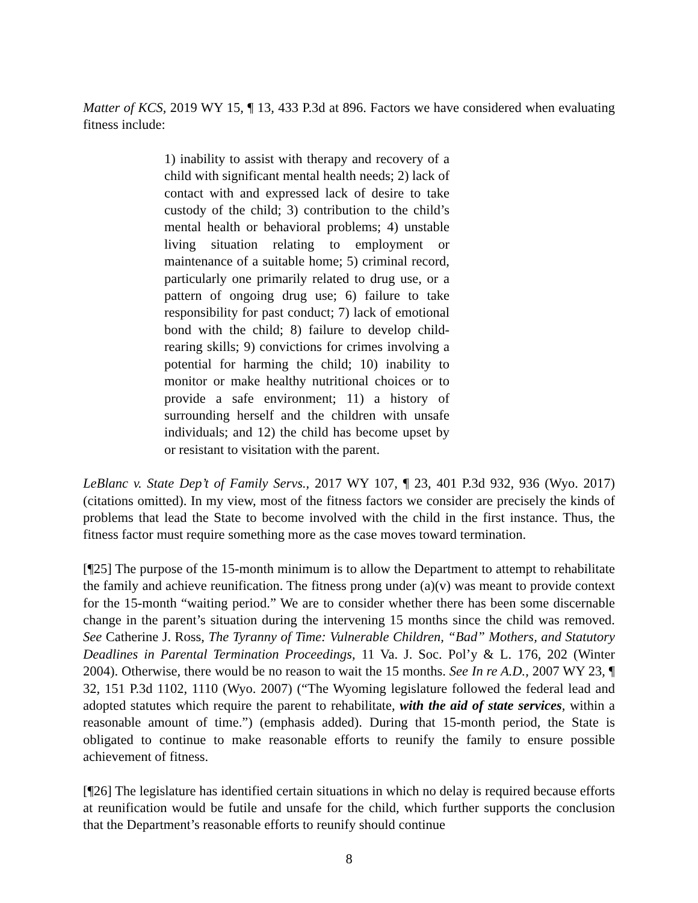Matter of KCS, 2019 WY 15, ¶ 13, 433 P.3d at 896. Factors we have considered when evaluating fitness include:
1) inability to assist with therapy and recovery of a child with significant mental health needs; 2) lack of contact with and expressed lack of desire to take custody of the child; 3) contribution to the child’s mental health or behavioral problems; 4) unstable living situation relating to employment or maintenance of a suitable home; 5) criminal record, particularly one primarily related to drug use, or a pattern of ongoing drug use; 6) failure to take responsibility for past conduct; 7) lack of emotional bond with the child; 8) failure to develop child-rearing skills; 9) convictions for crimes involving a potential for harming the child; 10) inability to monitor or make healthy nutritional choices or to provide a safe environment; 11) a history of surrounding herself and the children with unsafe individuals; and 12) the child has become upset by or resistant to visitation with the parent.
LeBlanc v. State Dep’t of Family Servs., 2017 WY 107, ¶ 23, 401 P.3d 932, 936 (Wyo. 2017) (citations omitted). In my view, most of the fitness factors we consider are precisely the kinds of problems that lead the State to become involved with the child in the first instance. Thus, the fitness factor must require something more as the case moves toward termination.
[¶25] The purpose of the 15-month minimum is to allow the Department to attempt to rehabilitate the family and achieve reunification. The fitness prong under (a)(v) was meant to provide context for the 15-month “waiting period.” We are to consider whether there has been some discernable change in the parent’s situation during the intervening 15 months since the child was removed. See Catherine J. Ross, The Tyranny of Time: Vulnerable Children, “Bad” Mothers, and Statutory Deadlines in Parental Termination Proceedings, 11 Va. J. Soc. Pol’y & L. 176, 202 (Winter 2004). Otherwise, there would be no reason to wait the 15 months. See In re A.D., 2007 WY 23, ¶ 32, 151 P.3d 1102, 1110 (Wyo. 2007) (“The Wyoming legislature followed the federal lead and adopted statutes which require the parent to rehabilitate, with the aid of state services, within a reasonable amount of time.”) (emphasis added). During that 15-month period, the State is obligated to continue to make reasonable efforts to reunify the family to ensure possible achievement of fitness.
[¶26] The legislature has identified certain situations in which no delay is required because efforts at reunification would be futile and unsafe for the child, which further supports the conclusion that the Department’s reasonable efforts to reunify should continue
8